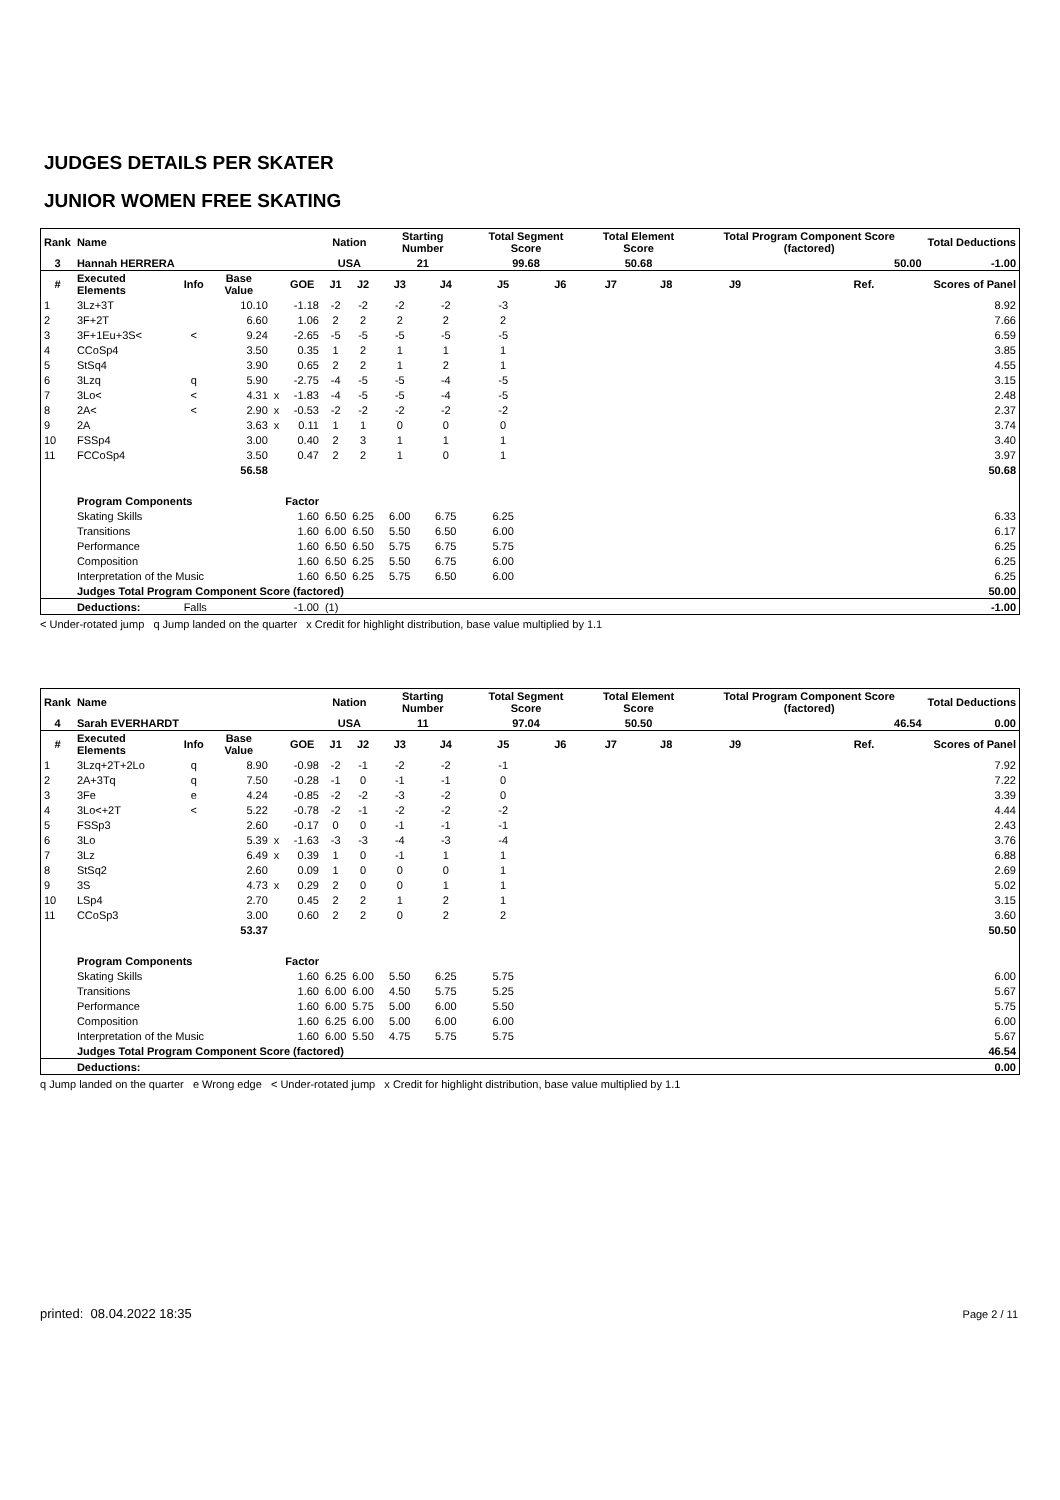JUDGES DETAILS PER SKATER
JUNIOR WOMEN FREE SKATING
| Rank | Name | | | | | Nation | | Starting Number | | Total Segment Score | | Total Element Score | | Total Program Component Score (factored) | | | | Total Deductions |
| --- | --- | --- | --- | --- | --- | --- | --- | --- | --- | --- | --- | --- | --- | --- | --- | --- | --- | --- |
| 3 | Hannah HERRERA | | | | | USA | | 21 | | 99.68 | | 50.68 | | 50.00 | | | | -1.00 |
| # | Executed Elements | Info | Base Value | | GOE | J1 | J2 | J3 | J4 | J5 | J6 | J7 | J8 | J9 | | Ref. | Scores of Panel | |
| 1 | 3Lz+3T | | 10.10 | | -1.18 | -2 | -2 | -2 | -2 | -3 | | | | | | | 8.92 | |
| 2 | 3F+2T | | 6.60 | | 1.06 | 2 | 2 | 2 | 2 | 2 | | | | | | | 7.66 | |
| 3 | 3F+1Eu+3S< | < | 9.24 | | -2.65 | -5 | -5 | -5 | -5 | -5 | | | | | | | 6.59 | |
| 4 | CCoSp4 | | 3.50 | | 0.35 | 1 | 2 | 1 | 1 | 1 | | | | | | | 3.85 | |
| 5 | StSq4 | | 3.90 | | 0.65 | 2 | 2 | 1 | 2 | 1 | | | | | | | 4.55 | |
| 6 | 3Lzq | q | 5.90 | | -2.75 | -4 | -5 | -5 | -4 | -5 | | | | | | | 3.15 | |
| 7 | 3Lo< | < | 4.31 | x | -1.83 | -4 | -5 | -5 | -4 | -5 | | | | | | | 2.48 | |
| 8 | 2A< | < | 2.90 | x | -0.53 | -2 | -2 | -2 | -2 | -2 | | | | | | | 2.37 | |
| 9 | 2A | | 3.63 | x | 0.11 | 1 | 1 | 0 | 0 | 0 | | | | | | | 3.74 | |
| 10 | FSSp4 | | 3.00 | | 0.40 | 2 | 3 | 1 | 1 | 1 | | | | | | | 3.40 | |
| 11 | FCCoSp4 | | 3.50 | | 0.47 | 2 | 2 | 1 | 0 | 1 | | | | | | | 3.97 | |
| | | | 56.58 | | | | | | | | | | | | | | 50.68 | |
| | Program Components | | | | Factor | | | | | | | | | | | | | |
| | Skating Skills | | | | 1.60 | 6.50 | 6.25 | 6.00 | 6.75 | 6.25 | | | | | | | 6.33 | |
| | Transitions | | | | 1.60 | 6.00 | 6.50 | 5.50 | 6.50 | 6.00 | | | | | | | 6.17 | |
| | Performance | | | | 1.60 | 6.50 | 6.50 | 5.75 | 6.75 | 5.75 | | | | | | | 6.25 | |
| | Composition | | | | 1.60 | 6.50 | 6.25 | 5.50 | 6.75 | 6.00 | | | | | | | 6.25 | |
| | Interpretation of the Music | | | | 1.60 | 6.50 | 6.25 | 5.75 | 6.50 | 6.00 | | | | | | | 6.25 | |
| | Judges Total Program Component Score (factored) | | | | | | | | | | | | | | | | 50.00 | |
| | Deductions: | Falls | | | -1.00 | (1) | | | | | | | | | | | -1.00 | |
< Under-rotated jump q Jump landed on the quarter x Credit for highlight distribution, base value multiplied by 1.1
| Rank | Name | | | | | Nation | | Starting Number | | Total Segment Score | | Total Element Score | | Total Program Component Score (factored) | | | | Total Deductions |
| --- | --- | --- | --- | --- | --- | --- | --- | --- | --- | --- | --- | --- | --- | --- | --- | --- | --- | --- |
| 4 | Sarah EVERHARDT | | | | | USA | | 11 | | 97.04 | | 50.50 | | 46.54 | | | | 0.00 |
| # | Executed Elements | Info | Base Value | | GOE | J1 | J2 | J3 | J4 | J5 | J6 | J7 | J8 | J9 | | Ref. | Scores of Panel | |
| 1 | 3Lzq+2T+2Lo | q | 8.90 | | -0.98 | -2 | -1 | -2 | -2 | -1 | | | | | | | 7.92 | |
| 2 | 2A+3Tq | q | 7.50 | | -0.28 | -1 | 0 | -1 | -1 | 0 | | | | | | | 7.22 | |
| 3 | 3Fe | e | 4.24 | | -0.85 | -2 | -2 | -3 | -2 | 0 | | | | | | | 3.39 | |
| 4 | 3Lo<+2T | < | 5.22 | | -0.78 | -2 | -1 | -2 | -2 | -2 | | | | | | | 4.44 | |
| 5 | FSSp3 | | 2.60 | | -0.17 | 0 | 0 | -1 | -1 | -1 | | | | | | | 2.43 | |
| 6 | 3Lo | | 5.39 | x | -1.63 | -3 | -3 | -4 | -3 | -4 | | | | | | | 3.76 | |
| 7 | 3Lz | | 6.49 | x | 0.39 | 1 | 0 | -1 | 1 | 1 | | | | | | | 6.88 | |
| 8 | StSq2 | | 2.60 | | 0.09 | 1 | 0 | 0 | 0 | 1 | | | | | | | 2.69 | |
| 9 | 3S | | 4.73 | x | 0.29 | 2 | 0 | 0 | 1 | 1 | | | | | | | 5.02 | |
| 10 | LSp4 | | 2.70 | | 0.45 | 2 | 2 | 1 | 2 | 1 | | | | | | | 3.15 | |
| 11 | CCoSp3 | | 3.00 | | 0.60 | 2 | 2 | 0 | 2 | 2 | | | | | | | 3.60 | |
| | | | 53.37 | | | | | | | | | | | | | | 50.50 | |
| | Program Components | | | | Factor | | | | | | | | | | | | | |
| | Skating Skills | | | | 1.60 | 6.25 | 6.00 | 5.50 | 6.25 | 5.75 | | | | | | | 6.00 | |
| | Transitions | | | | 1.60 | 6.00 | 6.00 | 4.50 | 5.75 | 5.25 | | | | | | | 5.67 | |
| | Performance | | | | 1.60 | 6.00 | 5.75 | 5.00 | 6.00 | 5.50 | | | | | | | 5.75 | |
| | Composition | | | | 1.60 | 6.25 | 6.00 | 5.00 | 6.00 | 6.00 | | | | | | | 6.00 | |
| | Interpretation of the Music | | | | 1.60 | 6.00 | 5.50 | 4.75 | 5.75 | 5.75 | | | | | | | 5.67 | |
| | Judges Total Program Component Score (factored) | | | | | | | | | | | | | | | | 46.54 | |
| | Deductions: | | | | | | | | | | | | | | | | 0.00 | |
q Jump landed on the quarter e Wrong edge < Under-rotated jump x Credit for highlight distribution, base value multiplied by 1.1
printed: 08.04.2022 18:35 Page 2 / 11